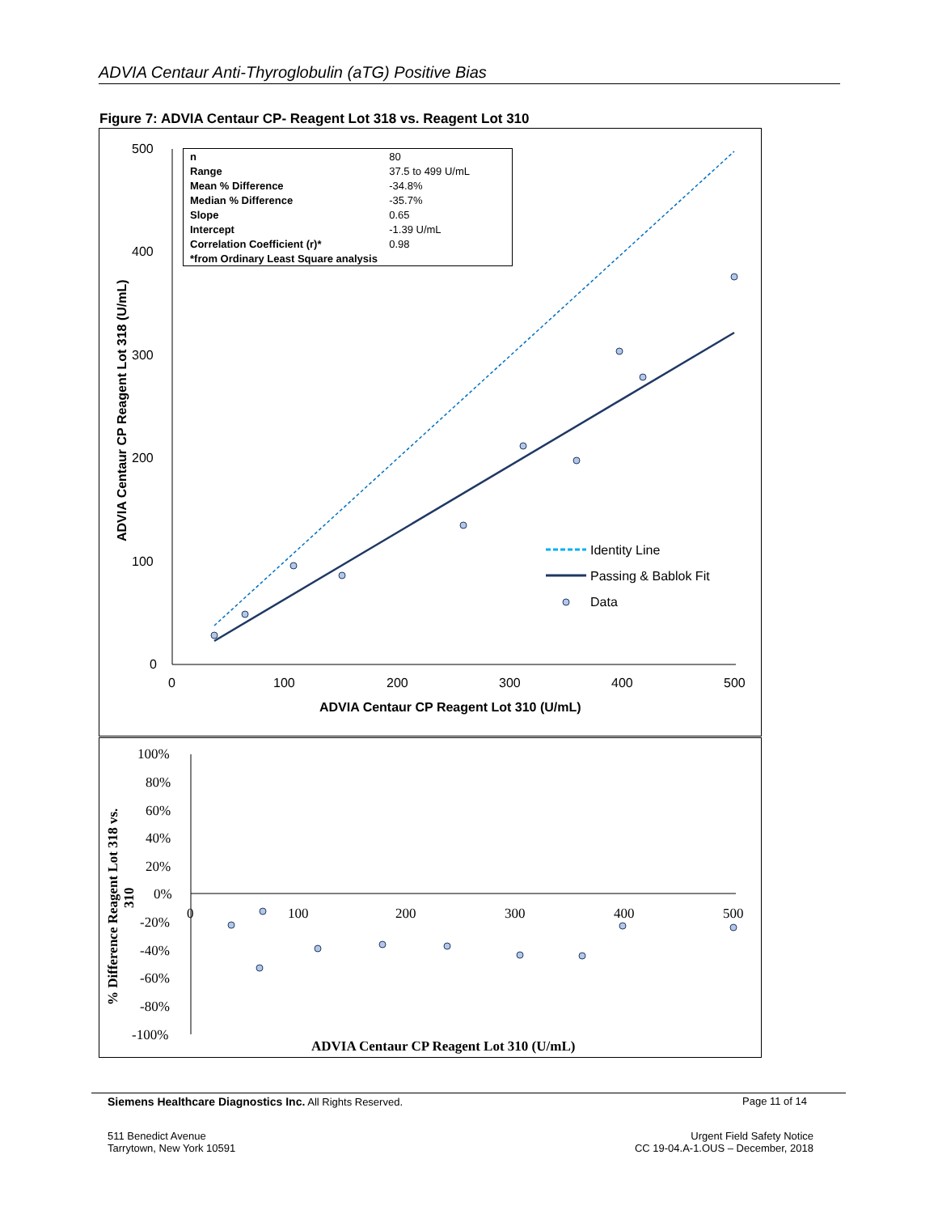ADVIA Centaur Anti-Thyroglobulin (aTG) Positive Bias
Figure 7: ADVIA Centaur CP- Reagent Lot 318 vs. Reagent Lot 310
500
400
300
200
100
0
0
100
200
300
400
500
ADVIA Centaur CP Reagent Lot 310 (U/mL)
ADVIA Centaur CP Reagent Lot 318 (U/mL)
Identity Line
Passing & Bablok Fit
Data
| n | 80 |
| Range | 37.5 to 499 U/mL |
| Mean % Difference | -34.8% |
| Median % Difference | -35.7% |
| Slope | 0.65 |
| Intercept | -1.39 U/mL |
| Correlation Coefficient (r)* | 0.98 |
| *from Ordinary Least Square analysis | |
100%
80%
60%
40%
20%
0%
-20%
-40%
-60%
-80%
-100%
0
100
200
300
400
500
ADVIA Centaur CP Reagent Lot 310 (U/mL)
% Difference Reagent Lot 318 vs.
310
Siemens Healthcare Diagnostics Inc. All Rights Reserved.
Page 11 of 14
511 Benedict Avenue
Tarrytown, New York 10591
Urgent Field Safety Notice
CC 19-04.A-1.OUS – December, 2018